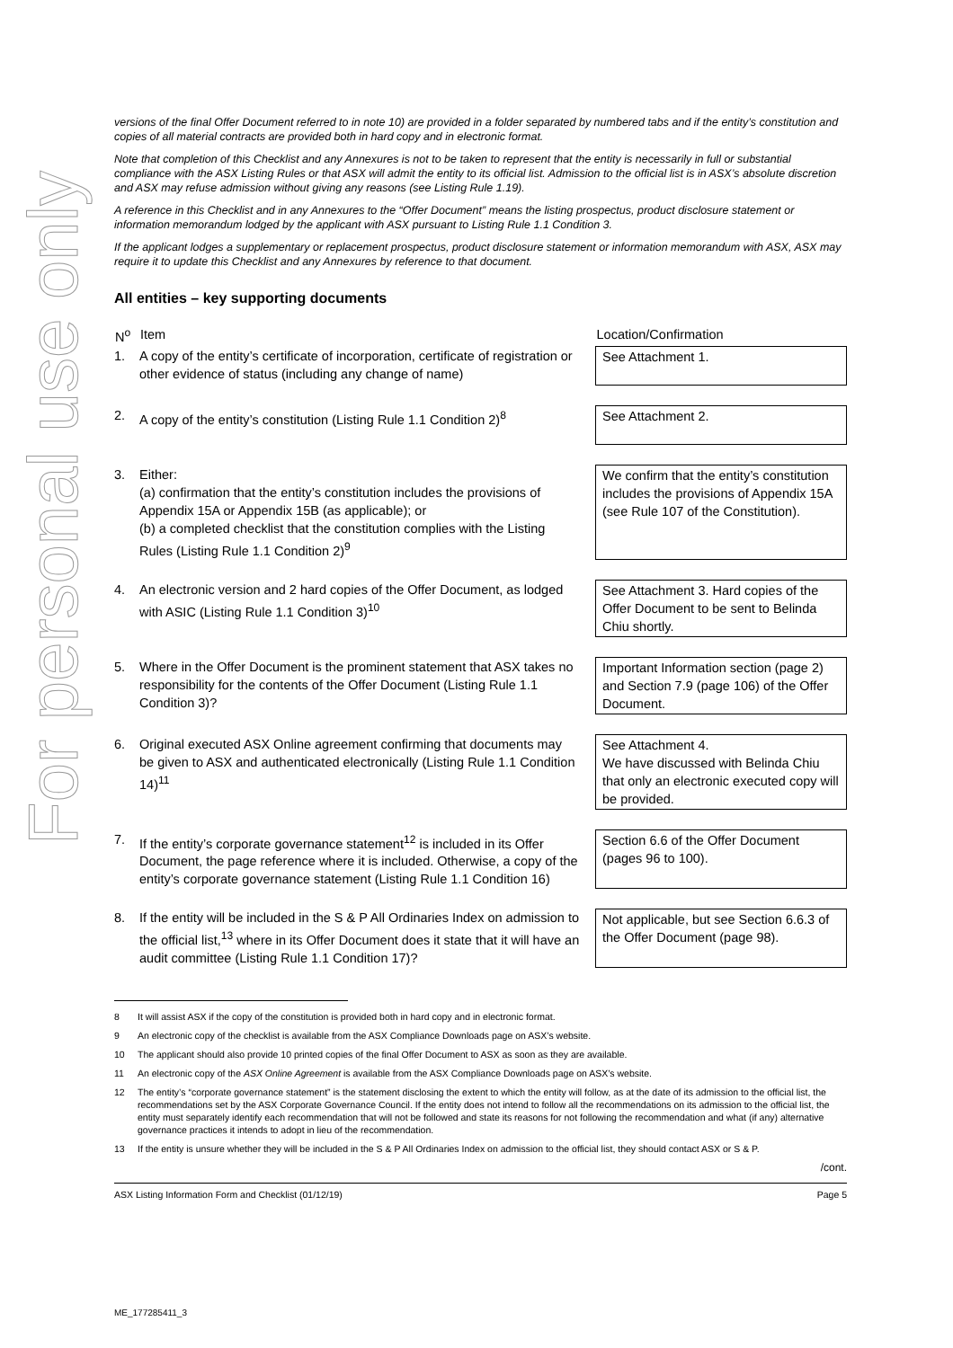For personal use only
versions of the final Offer Document referred to in note 10) are provided in a folder separated by numbered tabs and if the entity’s constitution and copies of all material contracts are provided both in hard copy and in electronic format.
Note that completion of this Checklist and any Annexures is not to be taken to represent that the entity is necessarily in full or substantial compliance with the ASX Listing Rules or that ASX will admit the entity to its official list. Admission to the official list is in ASX’s absolute discretion and ASX may refuse admission without giving any reasons (see Listing Rule 1.19).
A reference in this Checklist and in any Annexures to the “Offer Document” means the listing prospectus, product disclosure statement or information memorandum lodged by the applicant with ASX pursuant to Listing Rule 1.1 Condition 3.
If the applicant lodges a supplementary or replacement prospectus, product disclosure statement or information memorandum with ASX, ASX may require it to update this Checklist and any Annexures by reference to that document.
All entities – key supporting documents
| N<sup>o</sup> | Item | | Location/Confirmation |
| --- | --- | --- | --- |
| 1. | A copy of the entity’s certificate of incorporation, certificate of registration or other evidence of status (including any change of name) | | See Attachment 1. |
| 2. | A copy of the entity’s constitution (Listing Rule 1.1 Condition 2)<sup>8</sup> | | See Attachment 2. |
| 3. | Either: (a) confirmation that the entity’s constitution includes the provisions of Appendix 15A or Appendix 15B (as applicable); or (b) a completed checklist that the constitution complies with the Listing Rules (Listing Rule 1.1 Condition 2)<sup>9</sup> | | We confirm that the entity’s constitution includes the provisions of Appendix 15A (see Rule 107 of the Constitution). |
| 4. | An electronic version and 2 hard copies of the Offer Document, as lodged with ASIC (Listing Rule 1.1 Condition 3)<sup>10</sup> | | See Attachment 3. Hard copies of the Offer Document to be sent to Belinda Chiu shortly. |
| 5. | Where in the Offer Document is the prominent statement that ASX takes no responsibility for the contents of the Offer Document (Listing Rule 1.1 Condition 3)? | | Important Information section (page 2) and Section 7.9 (page 106) of the Offer Document. |
| 6. | Original executed ASX Online agreement confirming that documents may be given to ASX and authenticated electronically (Listing Rule 1.1 Condition 14)<sup>11</sup> | | See Attachment 4. We have discussed with Belinda Chiu that only an electronic executed copy will be provided. |
| 7. | If the entity’s corporate governance statement<sup>12</sup> is included in its Offer Document, the page reference where it is included. Otherwise, a copy of the entity’s corporate governance statement (Listing Rule 1.1 Condition 16) | | Section 6.6 of the Offer Document (pages 96 to 100). |
| 8. | If the entity will be included in the S & P All Ordinaries Index on admission to the official list,<sup>13</sup> where in its Offer Document does it state that it will have an audit committee (Listing Rule 1.1 Condition 17)? | | Not applicable, but see Section 6.6.3 of the Offer Document (page 98). |
8 It will assist ASX if the copy of the constitution is provided both in hard copy and in electronic format.
9 An electronic copy of the checklist is available from the ASX Compliance Downloads page on ASX’s website.
10 The applicant should also provide 10 printed copies of the final Offer Document to ASX as soon as they are available.
11 An electronic copy of the ASX Online Agreement is available from the ASX Compliance Downloads page on ASX’s website.
12 The entity’s “corporate governance statement” is the statement disclosing the extent to which the entity will follow, as at the date of its admission to the official list, the recommendations set by the ASX Corporate Governance Council. If the entity does not intend to follow all the recommendations on its admission to the official list, the entity must separately identify each recommendation that will not be followed and state its reasons for not following the recommendation and what (if any) alternative governance practices it intends to adopt in lieu of the recommendation.
13 If the entity is unsure whether they will be included in the S & P All Ordinaries Index on admission to the official list, they should contact ASX or S & P.
/cont.
ASX Listing Information Form and Checklist (01/12/19) Page 5
ME_177285411_3